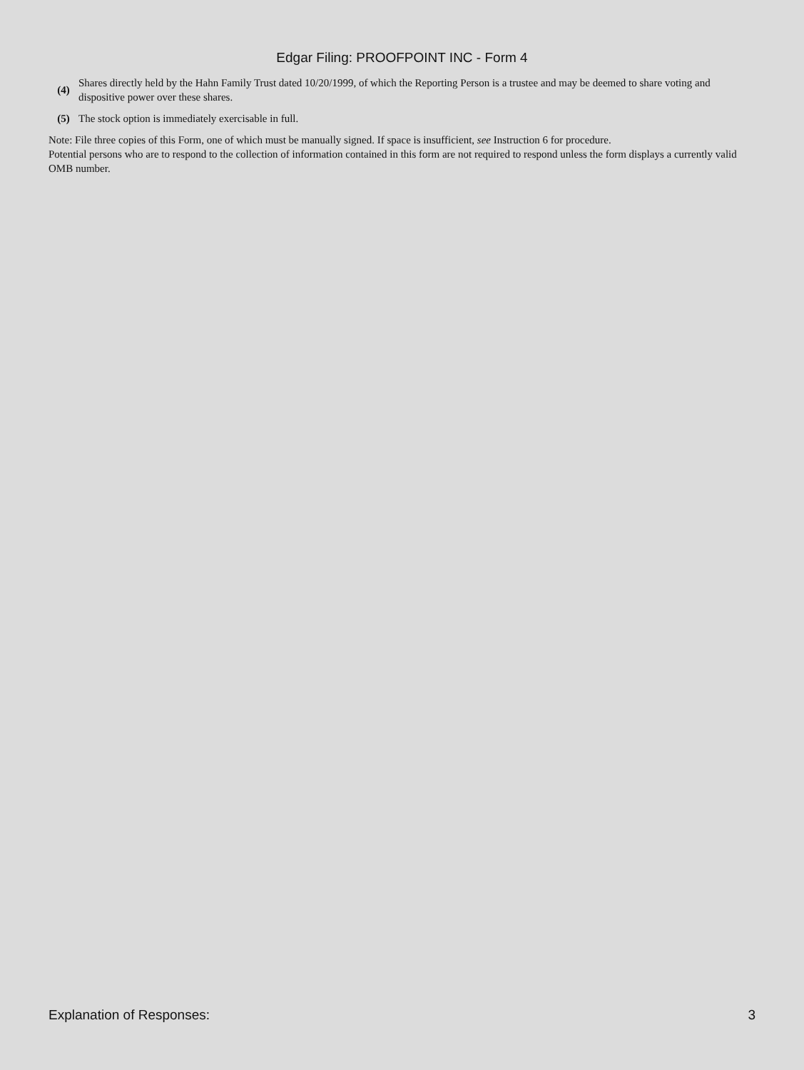Edgar Filing: PROOFPOINT INC - Form 4
| (4) | Shares directly held by the Hahn Family Trust dated 10/20/1999, of which the Reporting Person is a trustee and may be deemed to share voting and dispositive power over these shares. |
| (5) | The stock option is immediately exercisable in full. |
Note: File three copies of this Form, one of which must be manually signed. If space is insufficient, see Instruction 6 for procedure.
Potential persons who are to respond to the collection of information contained in this form are not required to respond unless the form displays a currently valid OMB number.
Explanation of Responses: 3